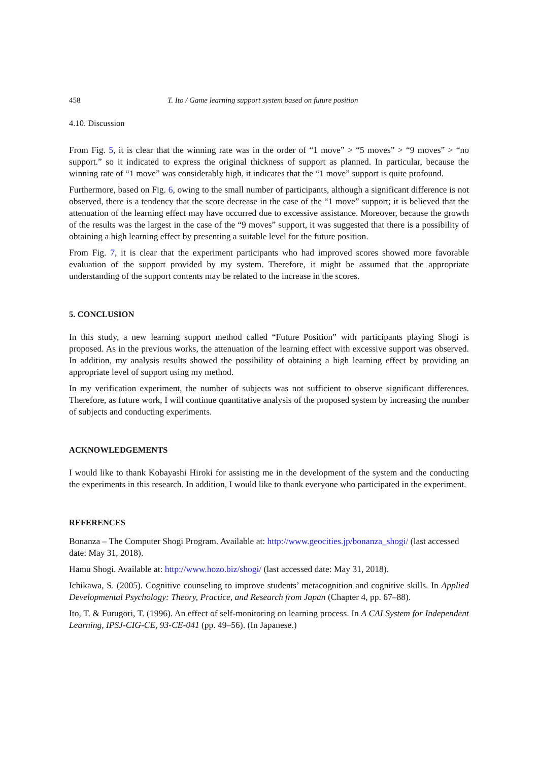458 T. Ito / Game learning support system based on future position
4.10. Discussion
From Fig. 5, it is clear that the winning rate was in the order of “1 move” > “5 moves” > “9 moves” > “no support.” so it indicated to express the original thickness of support as planned. In particular, because the winning rate of “1 move” was considerably high, it indicates that the “1 move” support is quite profound.
Furthermore, based on Fig. 6, owing to the small number of participants, although a significant difference is not observed, there is a tendency that the score decrease in the case of the “1 move” support; it is believed that the attenuation of the learning effect may have occurred due to excessive assistance. Moreover, because the growth of the results was the largest in the case of the “9 moves” support, it was suggested that there is a possibility of obtaining a high learning effect by presenting a suitable level for the future position.
From Fig. 7, it is clear that the experiment participants who had improved scores showed more favorable evaluation of the support provided by my system. Therefore, it might be assumed that the appropriate understanding of the support contents may be related to the increase in the scores.
5. CONCLUSION
In this study, a new learning support method called “Future Position” with participants playing Shogi is proposed. As in the previous works, the attenuation of the learning effect with excessive support was observed. In addition, my analysis results showed the possibility of obtaining a high learning effect by providing an appropriate level of support using my method.
In my verification experiment, the number of subjects was not sufficient to observe significant differences. Therefore, as future work, I will continue quantitative analysis of the proposed system by increasing the number of subjects and conducting experiments.
ACKNOWLEDGEMENTS
I would like to thank Kobayashi Hiroki for assisting me in the development of the system and the conducting the experiments in this research. In addition, I would like to thank everyone who participated in the experiment.
REFERENCES
Bonanza – The Computer Shogi Program. Available at: http://www.geocities.jp/bonanza_shogi/ (last accessed date: May 31, 2018).
Hamu Shogi. Available at: http://www.hozo.biz/shogi/ (last accessed date: May 31, 2018).
Ichikawa, S. (2005). Cognitive counseling to improve students’ metacognition and cognitive skills. In Applied Developmental Psychology: Theory, Practice, and Research from Japan (Chapter 4, pp. 67–88).
Ito, T. & Furugori, T. (1996). An effect of self-monitoring on learning process. In A CAI System for Independent Learning, IPSJ-CIG-CE, 93-CE-041 (pp. 49–56). (In Japanese.)